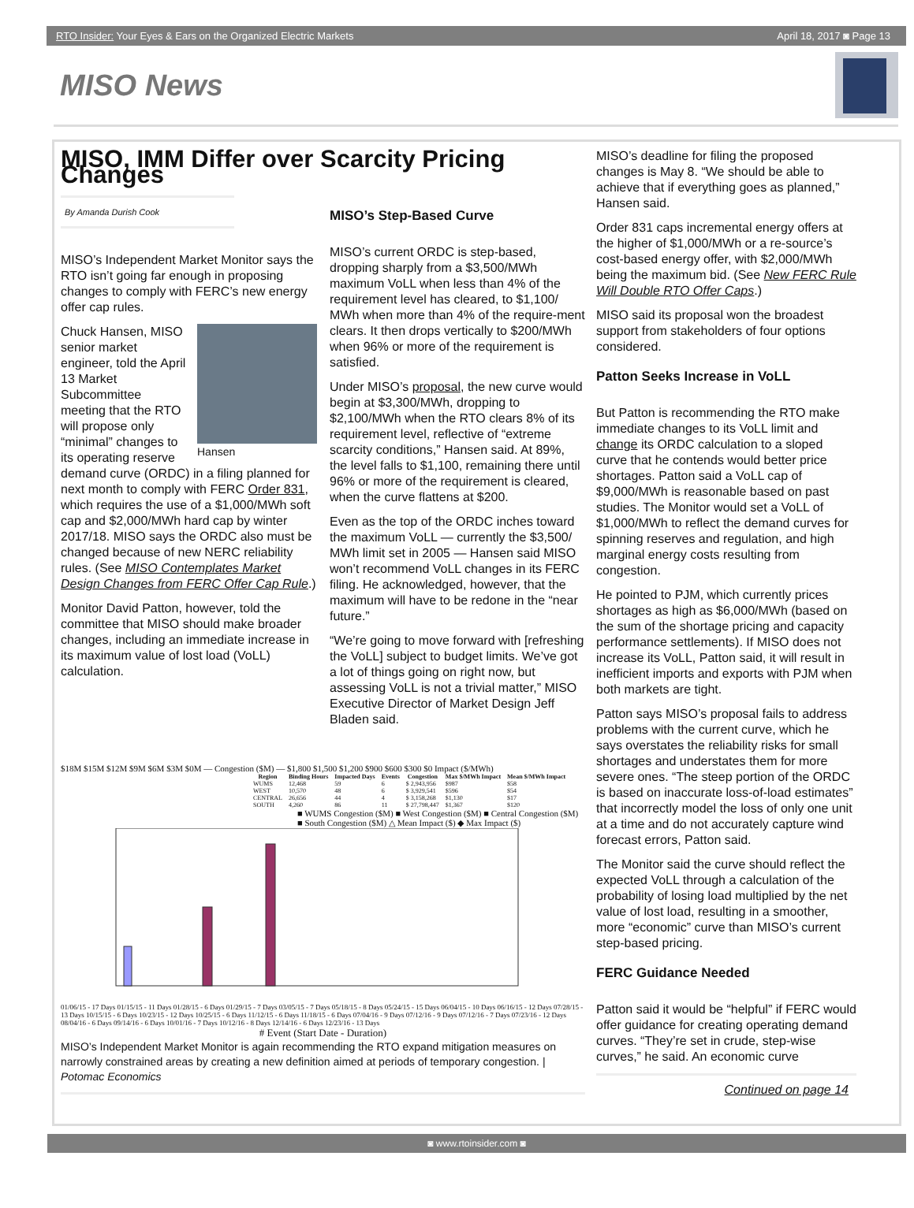RTO Insider: Your Eyes & Ears on the Organized Electric Markets April 18, 2017 ◙ Page 13
MISO News
MISO, IMM Differ over Scarcity Pricing Changes
By Amanda Durish Cook
MISO’s Independent Market Monitor says the RTO isn’t going far enough in proposing changes to comply with FERC’s new energy offer cap rules.
Hansen
Chuck Hansen, MISO senior market engineer, told the April 13 Market Subcommittee meeting that the RTO will propose only “minimal” changes to its operating reserve demand curve (ORDC) in a filing planned for next month to comply with FERC Order 831, which requires the use of a $1,000/MWh soft cap and $2,000/MWh hard cap by winter 2017/18. MISO says the ORDC also must be changed because of new NERC reliability rules. (See MISO Contemplates Market Design Changes from FERC Offer Cap Rule.)
Monitor David Patton, however, told the committee that MISO should make broader changes, including an immediate increase in its maximum value of lost load (VoLL) calculation.
MISO’s Step-Based Curve
MISO’s current ORDC is step-based, dropping sharply from a $3,500/MWh maximum VoLL when less than 4% of the requirement level has cleared, to $1,100/ MWh when more than 4% of the require-ment clears. It then drops vertically to $200/MWh when 96% or more of the requirement is satisfied.
Under MISO’s proposal, the new curve would begin at $3,300/MWh, dropping to $2,100/MWh when the RTO clears 8% of its requirement level, reflective of “extreme scarcity conditions,” Hansen said. At 89%, the level falls to $1,100, remaining there until 96% or more of the requirement is cleared, when the curve flattens at $200.
Even as the top of the ORDC inches toward the maximum VoLL — currently the $3,500/ MWh limit set in 2005 — Hansen said MISO won’t recommend VoLL changes in its FERC filing. He acknowledged, however, that the maximum will have to be redone in the “near future.”
“We’re going to move forward with [refreshing the VoLL] subject to budget limits. We’ve got a lot of things going on right now, but assessing VoLL is not a trivial matter,” MISO Executive Director of Market Design Jeff Bladen said.
$18M $15M $12M $9M $6M $3M $0M — Congestion ($M) — $1,800 $1,500 $1,200 $900 $600 $300 $0 Impact ($/MWh)
| Region | Binding Hours | Impacted Days | Events | Congestion | Max $/MWh Impact | Mean $/MWh Impact |
| --- | --- | --- | --- | --- | --- | --- |
| WUMS | 12,468 | 59 | 6 | $ 2,943,956 | $987 | $58 |
| WEST | 10,570 | 48 | 6 | $ 3,929,541 | $596 | $54 |
| CENTRAL | 26,656 | 44 | 4 | $ 3,158,268 | $1,130 | $17 |
| SOUTH | 4,260 | 86 | 11 | $ 27,798,447 | $1,367 | $120 |
■ WUMS Congestion ($M) ■ West Congestion ($M) ■ Central Congestion ($M) ■ South Congestion ($M) △ Mean Impact ($) ◆ Max Impact ($)
01/06/15 - 17 Days 01/15/15 - 11 Days 01/28/15 - 6 Days 01/29/15 - 7 Days 03/05/15 - 7 Days 05/18/15 - 8 Days 05/24/15 - 15 Days 06/04/15 - 10 Days 06/16/15 - 12 Days 07/28/15 - 13 Days 10/15/15 - 6 Days 10/23/15 - 12 Days 10/25/15 - 6 Days 11/12/15 - 6 Days 11/18/15 - 6 Days 07/04/16 - 9 Days 07/12/16 - 9 Days 07/12/16 - 7 Days 07/23/16 - 12 Days 08/04/16 - 6 Days 09/14/16 - 6 Days 10/01/16 - 7 Days 10/12/16 - 8 Days 12/14/16 - 6 Days 12/23/16 - 13 Days
# Event (Start Date - Duration)
MISO’s Independent Market Monitor is again recommending the RTO expand mitigation measures on narrowly constrained areas by creating a new definition aimed at periods of temporary congestion. | Potomac Economics
MISO’s deadline for filing the proposed changes is May 8. “We should be able to achieve that if everything goes as planned,” Hansen said.
Order 831 caps incremental energy offers at the higher of $1,000/MWh or a re-source’s cost-based energy offer, with $2,000/MWh being the maximum bid. (See New FERC Rule Will Double RTO Offer Caps.)
MISO said its proposal won the broadest support from stakeholders of four options considered.
Patton Seeks Increase in VoLL
But Patton is recommending the RTO make immediate changes to its VoLL limit and change its ORDC calculation to a sloped curve that he contends would better price shortages. Patton said a VoLL cap of $9,000/MWh is reasonable based on past studies. The Monitor would set a VoLL of $1,000/MWh to reflect the demand curves for spinning reserves and regulation, and high marginal energy costs resulting from congestion.
He pointed to PJM, which currently prices shortages as high as $6,000/MWh (based on the sum of the shortage pricing and capacity performance settlements). If MISO does not increase its VoLL, Patton said, it will result in inefficient imports and exports with PJM when both markets are tight.
Patton says MISO’s proposal fails to address problems with the current curve, which he says overstates the reliability risks for small shortages and understates them for more severe ones. “The steep portion of the ORDC is based on inaccurate loss-of-load estimates” that incorrectly model the loss of only one unit at a time and do not accurately capture wind forecast errors, Patton said.
The Monitor said the curve should reflect the expected VoLL through a calculation of the probability of losing load multiplied by the net value of lost load, resulting in a smoother, more “economic” curve than MISO’s current step-based pricing.
FERC Guidance Needed
Patton said it would be “helpful” if FERC would offer guidance for creating operating demand curves. “They’re set in crude, step-wise curves,” he said. An economic curve
Continued on page 14
◙ www.rtoinsider.com ◙